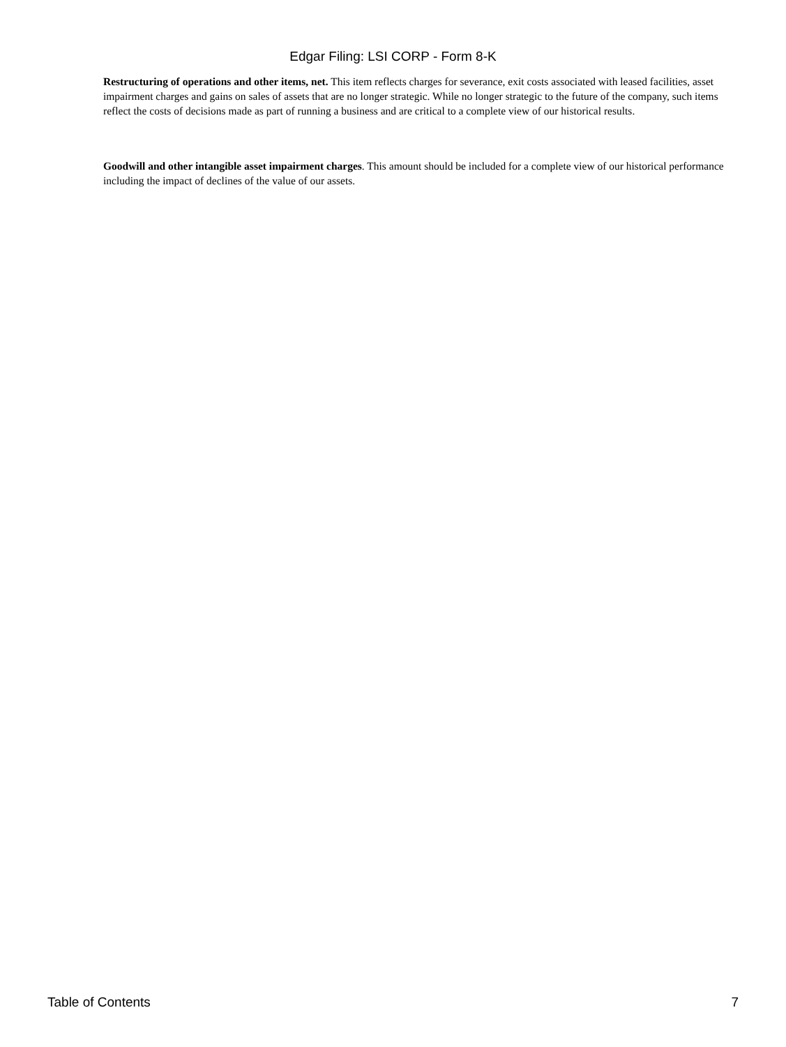Edgar Filing: LSI CORP - Form 8-K
Restructuring of operations and other items, net. This item reflects charges for severance, exit costs associated with leased facilities, asset impairment charges and gains on sales of assets that are no longer strategic. While no longer strategic to the future of the company, such items reflect the costs of decisions made as part of running a business and are critical to a complete view of our historical results.
Goodwill and other intangible asset impairment charges. This amount should be included for a complete view of our historical performance including the impact of declines of the value of our assets.
Table of Contents 7